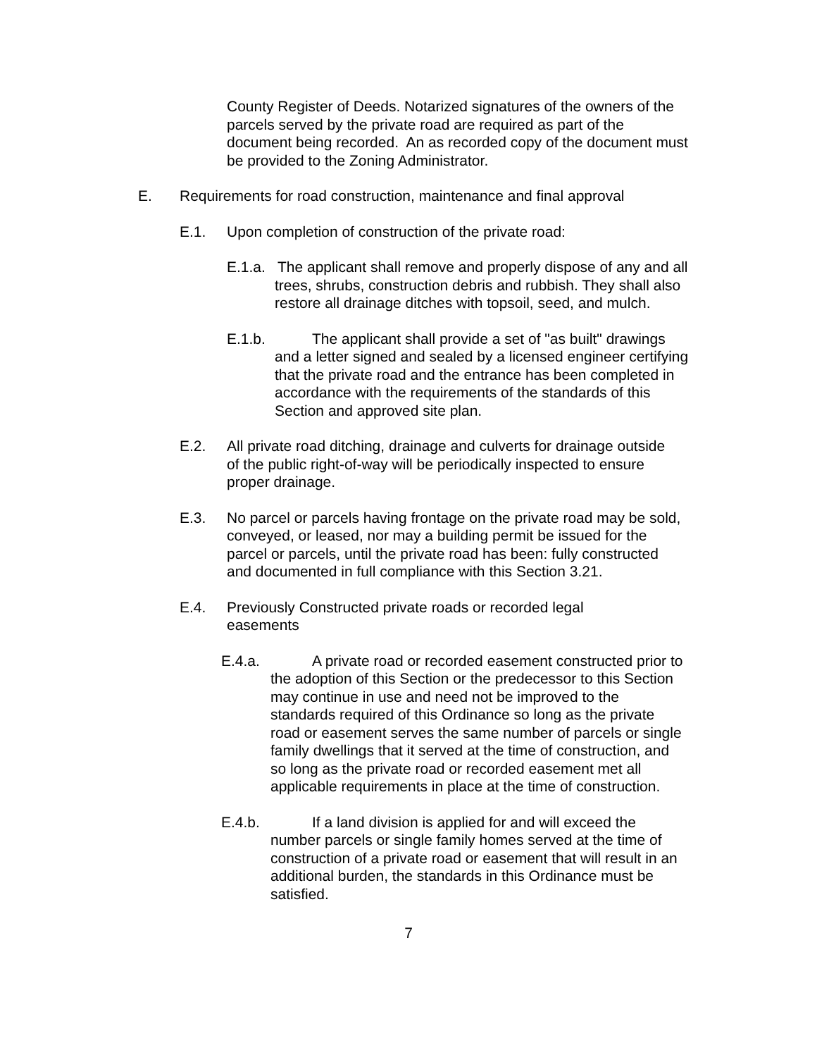County Register of Deeds. Notarized signatures of the owners of the parcels served by the private road are required as part of the document being recorded. An as recorded copy of the document must be provided to the Zoning Administrator.
E. Requirements for road construction, maintenance and final approval
E.1. Upon completion of construction of the private road:
E.1.a. The applicant shall remove and properly dispose of any and all trees, shrubs, construction debris and rubbish. They shall also restore all drainage ditches with topsoil, seed, and mulch.
E.1.b. The applicant shall provide a set of "as built" drawings and a letter signed and sealed by a licensed engineer certifying that the private road and the entrance has been completed in accordance with the requirements of the standards of this Section and approved site plan.
E.2. All private road ditching, drainage and culverts for drainage outside of the public right-of-way will be periodically inspected to ensure proper drainage.
E.3. No parcel or parcels having frontage on the private road may be sold, conveyed, or leased, nor may a building permit be issued for the parcel or parcels, until the private road has been: fully constructed and documented in full compliance with this Section 3.21.
E.4. Previously Constructed private roads or recorded legal easements
E.4.a. A private road or recorded easement constructed prior to the adoption of this Section or the predecessor to this Section may continue in use and need not be improved to the standards required of this Ordinance so long as the private road or easement serves the same number of parcels or single family dwellings that it served at the time of construction, and so long as the private road or recorded easement met all applicable requirements in place at the time of construction.
E.4.b. If a land division is applied for and will exceed the number parcels or single family homes served at the time of construction of a private road or easement that will result in an additional burden, the standards in this Ordinance must be satisfied.
7